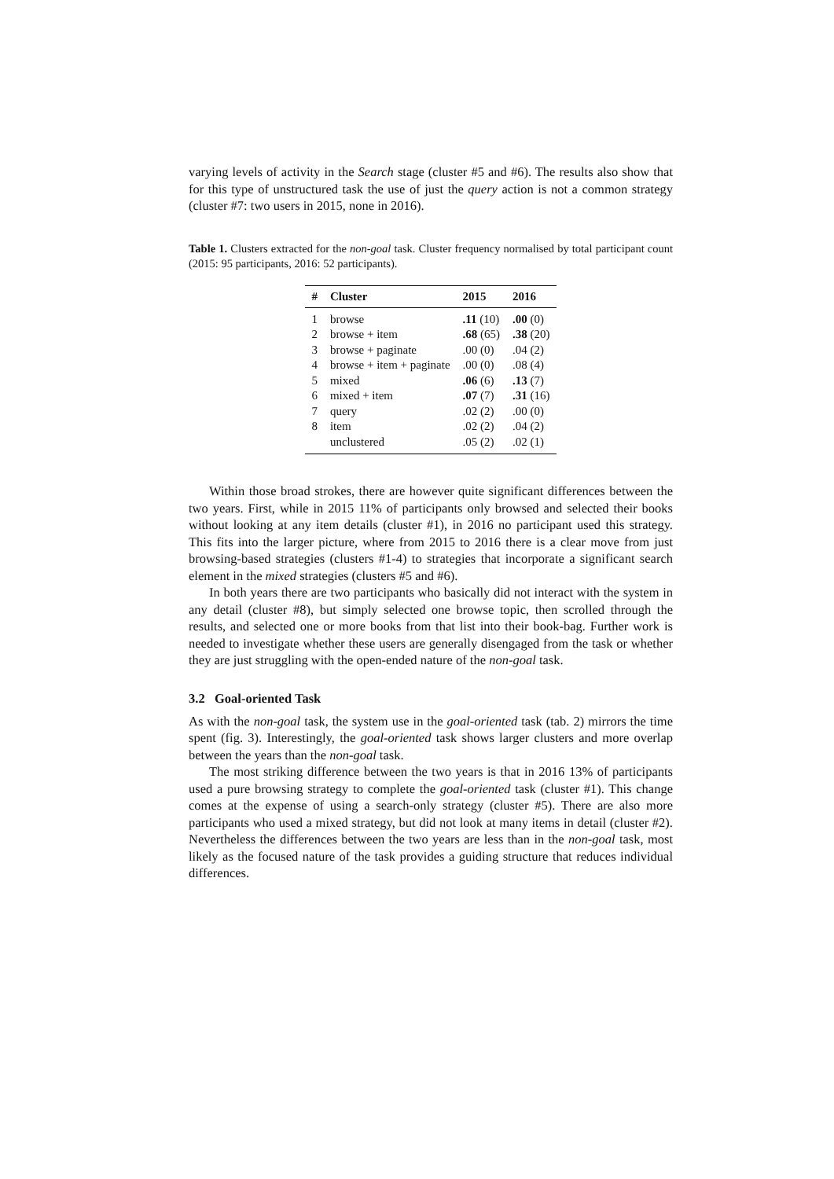varying levels of activity in the Search stage (cluster #5 and #6). The results also show that for this type of unstructured task the use of just the query action is not a common strategy (cluster #7: two users in 2015, none in 2016).
Table 1. Clusters extracted for the non-goal task. Cluster frequency normalised by total participant count (2015: 95 participants, 2016: 52 participants).
| # | Cluster | 2015 | 2016 |
| --- | --- | --- | --- |
| 1 | browse | .11 (10) | .00 (0) |
| 2 | browse + item | .68 (65) | .38 (20) |
| 3 | browse + paginate | .00 (0) | .04 (2) |
| 4 | browse + item + paginate | .00 (0) | .08 (4) |
| 5 | mixed | .06 (6) | .13 (7) |
| 6 | mixed + item | .07 (7) | .31 (16) |
| 7 | query | .02 (2) | .00 (0) |
| 8 | item | .02 (2) | .04 (2) |
| | unclustered | .05 (2) | .02 (1) |
Within those broad strokes, there are however quite significant differences between the two years. First, while in 2015 11% of participants only browsed and selected their books without looking at any item details (cluster #1), in 2016 no participant used this strategy. This fits into the larger picture, where from 2015 to 2016 there is a clear move from just browsing-based strategies (clusters #1-4) to strategies that incorporate a significant search element in the mixed strategies (clusters #5 and #6).
In both years there are two participants who basically did not interact with the system in any detail (cluster #8), but simply selected one browse topic, then scrolled through the results, and selected one or more books from that list into their book-bag. Further work is needed to investigate whether these users are generally disengaged from the task or whether they are just struggling with the open-ended nature of the non-goal task.
3.2 Goal-oriented Task
As with the non-goal task, the system use in the goal-oriented task (tab. 2) mirrors the time spent (fig. 3). Interestingly, the goal-oriented task shows larger clusters and more overlap between the years than the non-goal task.
The most striking difference between the two years is that in 2016 13% of participants used a pure browsing strategy to complete the goal-oriented task (cluster #1). This change comes at the expense of using a search-only strategy (cluster #5). There are also more participants who used a mixed strategy, but did not look at many items in detail (cluster #2). Nevertheless the differences between the two years are less than in the non-goal task, most likely as the focused nature of the task provides a guiding structure that reduces individual differences.